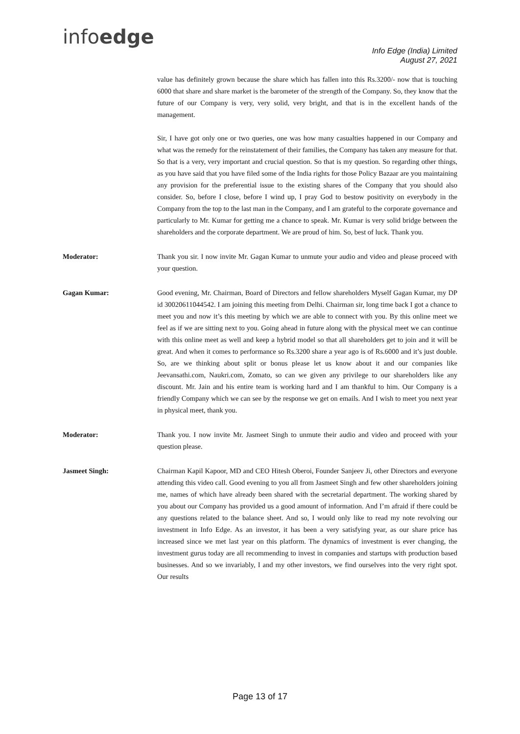infoedge
Info Edge (India) Limited
August 27, 2021
value has definitely grown because the share which has fallen into this Rs.3200/- now that is touching 6000 that share and share market is the barometer of the strength of the Company. So, they know that the future of our Company is very, very solid, very bright, and that is in the excellent hands of the management.
Sir, I have got only one or two queries, one was how many casualties happened in our Company and what was the remedy for the reinstatement of their families, the Company has taken any measure for that. So that is a very, very important and crucial question. So that is my question. So regarding other things, as you have said that you have filed some of the India rights for those Policy Bazaar are you maintaining any provision for the preferential issue to the existing shares of the Company that you should also consider. So, before I close, before I wind up, I pray God to bestow positivity on everybody in the Company from the top to the last man in the Company, and I am grateful to the corporate governance and particularly to Mr. Kumar for getting me a chance to speak. Mr. Kumar is very solid bridge between the shareholders and the corporate department. We are proud of him. So, best of luck. Thank you.
Moderator: Thank you sir. I now invite Mr. Gagan Kumar to unmute your audio and video and please proceed with your question.
Gagan Kumar: Good evening, Mr. Chairman, Board of Directors and fellow shareholders Myself Gagan Kumar, my DP id 30020611044542. I am joining this meeting from Delhi. Chairman sir, long time back I got a chance to meet you and now it’s this meeting by which we are able to connect with you. By this online meet we feel as if we are sitting next to you. Going ahead in future along with the physical meet we can continue with this online meet as well and keep a hybrid model so that all shareholders get to join and it will be great. And when it comes to performance so Rs.3200 share a year ago is of Rs.6000 and it’s just double. So, are we thinking about split or bonus please let us know about it and our companies like Jeevansathi.com, Naukri.com, Zomato, so can we given any privilege to our shareholders like any discount. Mr. Jain and his entire team is working hard and I am thankful to him. Our Company is a friendly Company which we can see by the response we get on emails. And I wish to meet you next year in physical meet, thank you.
Moderator: Thank you. I now invite Mr. Jasmeet Singh to unmute their audio and video and proceed with your question please.
Jasmeet Singh: Chairman Kapil Kapoor, MD and CEO Hitesh Oberoi, Founder Sanjeev Ji, other Directors and everyone attending this video call. Good evening to you all from Jasmeet Singh and few other shareholders joining me, names of which have already been shared with the secretarial department. The working shared by you about our Company has provided us a good amount of information. And I’m afraid if there could be any questions related to the balance sheet. And so, I would only like to read my note revolving our investment in Info Edge. As an investor, it has been a very satisfying year, as our share price has increased since we met last year on this platform. The dynamics of investment is ever changing, the investment gurus today are all recommending to invest in companies and startups with production based businesses. And so we invariably, I and my other investors, we find ourselves into the very right spot. Our results
Page 13 of 17